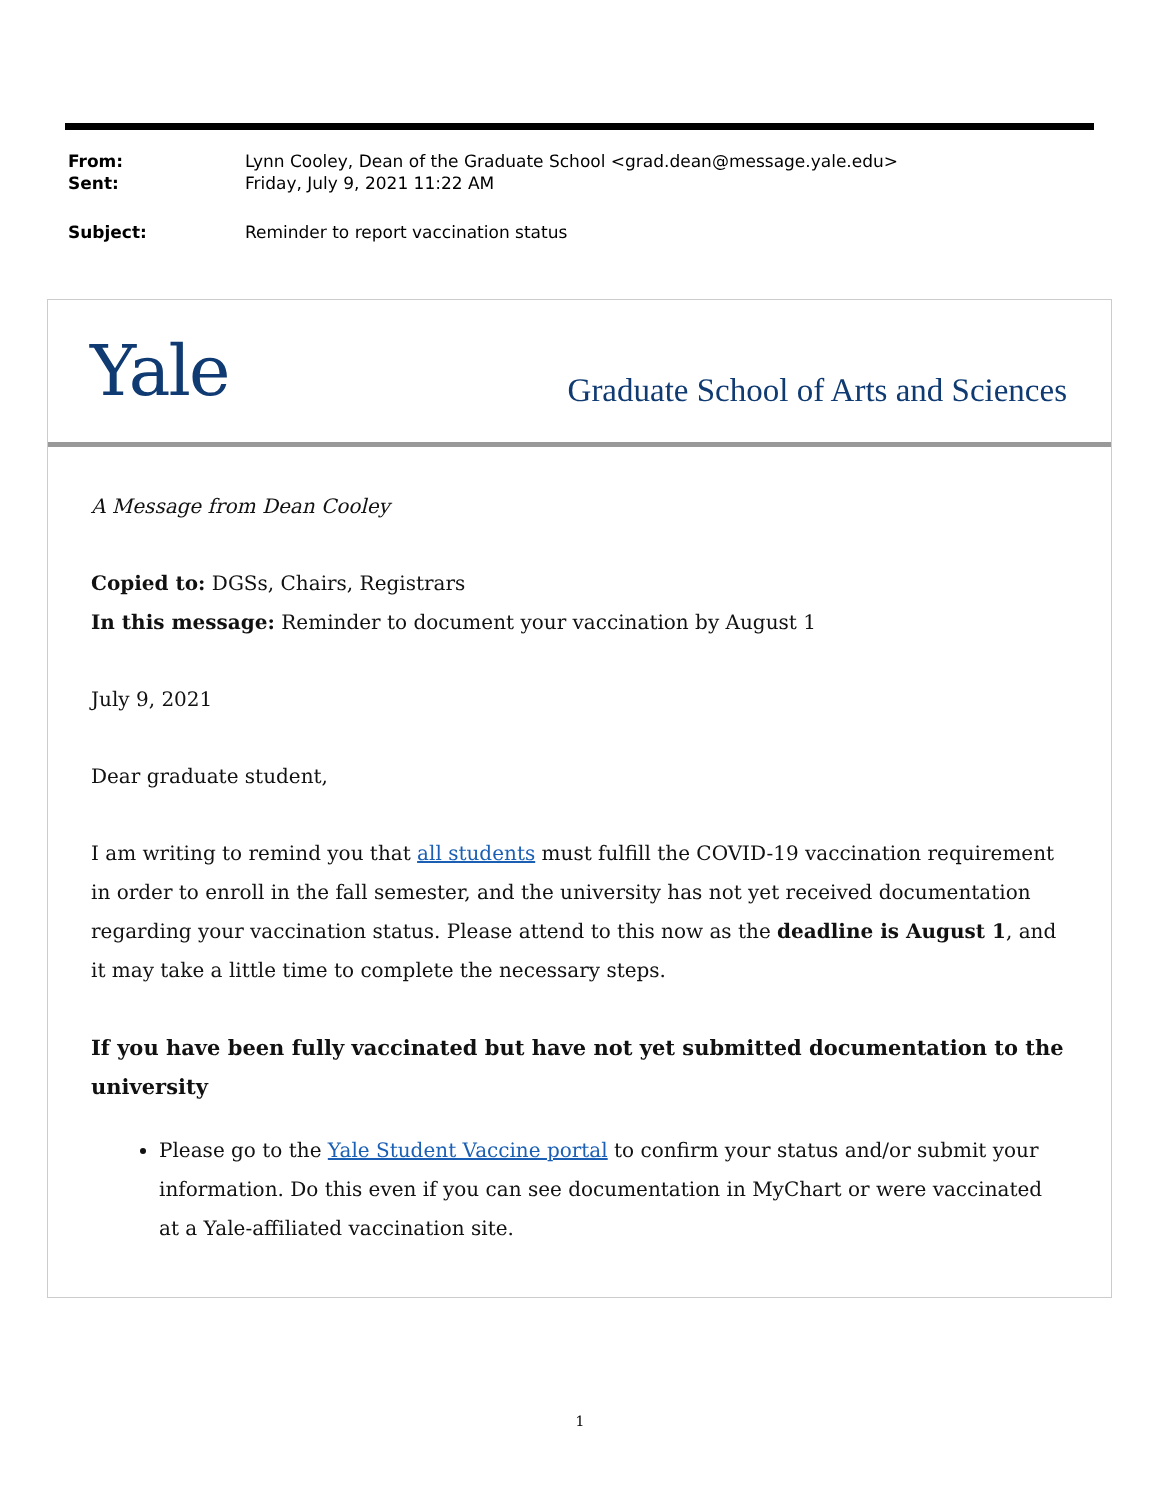| From: | Lynn Cooley, Dean of the Graduate School <grad.dean@message.yale.edu> |
| Sent: | Friday, July 9, 2021 11:22 AM |
| Subject: | Reminder to report vaccination status |
Yale
Graduate School of Arts and Sciences
A Message from Dean Cooley
Copied to: DGSs, Chairs, Registrars
In this message: Reminder to document your vaccination by August 1
July 9, 2021
Dear graduate student,
I am writing to remind you that all students must fulfill the COVID-19 vaccination requirement in order to enroll in the fall semester, and the university has not yet received documentation regarding your vaccination status. Please attend to this now as the deadline is August 1, and it may take a little time to complete the necessary steps.
If you have been fully vaccinated but have not yet submitted documentation to the university
Please go to the Yale Student Vaccine portal to confirm your status and/or submit your information. Do this even if you can see documentation in MyChart or were vaccinated at a Yale-affiliated vaccination site.
1